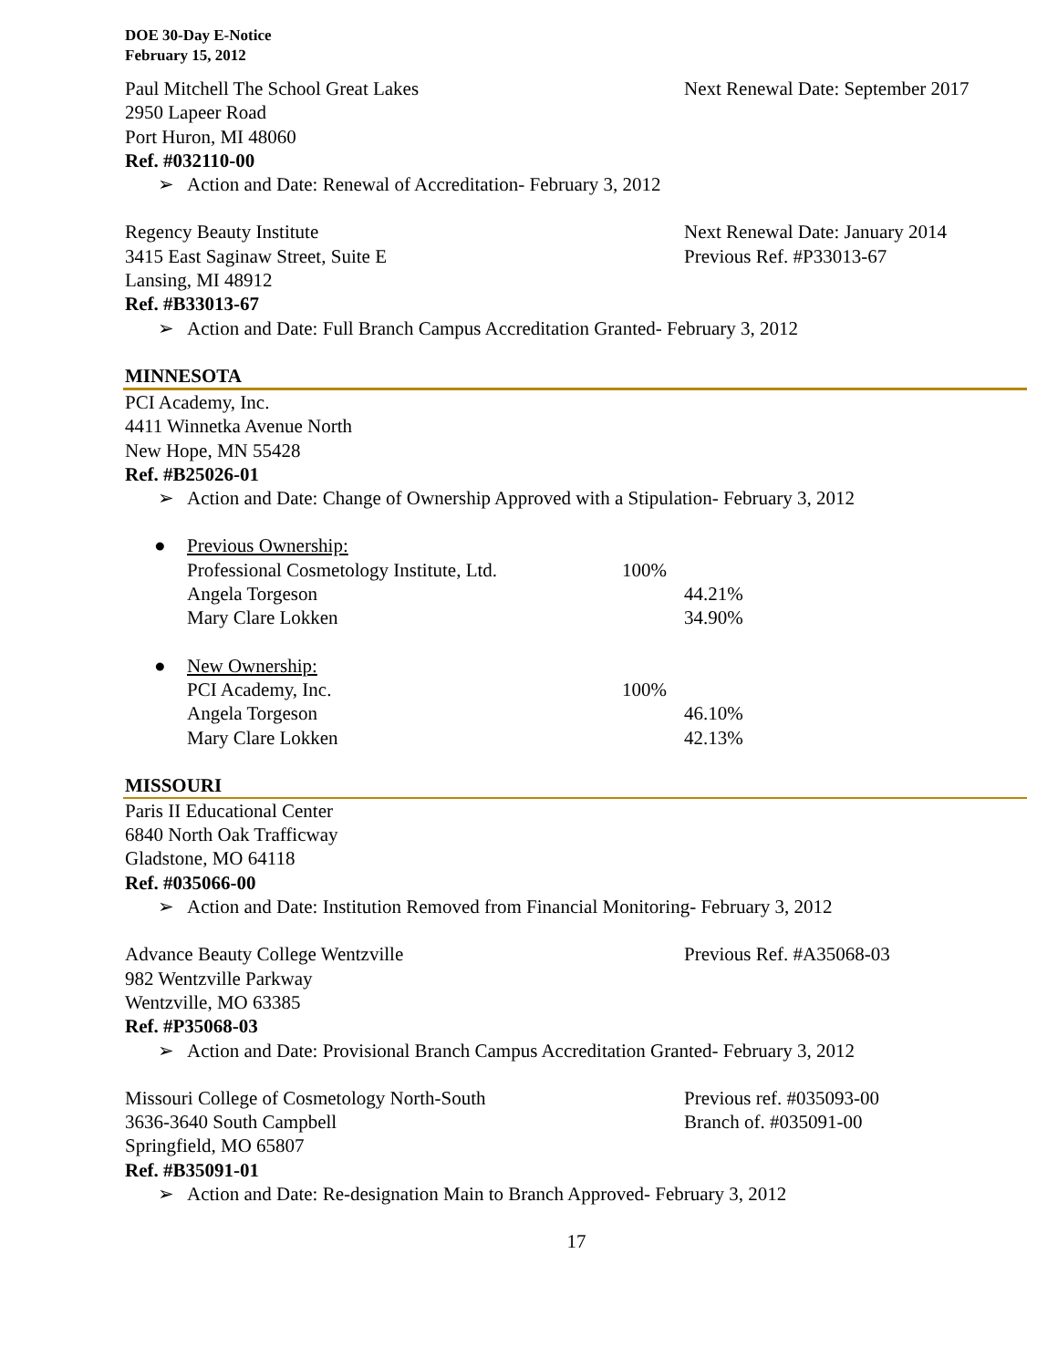DOE 30-Day E-Notice
February 15, 2012
Paul Mitchell The School Great Lakes
2950 Lapeer Road
Port Huron, MI 48060
Ref. #032110-00
Next Renewal Date: September 2017
➢ Action and Date: Renewal of Accreditation- February 3, 2012
Regency Beauty Institute
3415 East Saginaw Street, Suite E
Lansing, MI 48912
Ref. #B33013-67
Next Renewal Date: January 2014
Previous Ref. #P33013-67
➢ Action and Date: Full Branch Campus Accreditation Granted- February 3, 2012
MINNESOTA
PCI Academy, Inc.
4411 Winnetka Avenue North
New Hope, MN 55428
Ref. #B25026-01
➢ Action and Date: Change of Ownership Approved with a Stipulation- February 3, 2012
| ● Previous Ownership: | | |
| Professional Cosmetology Institute, Ltd. | 100% | |
| Angela Torgeson | | 44.21% |
| Mary Clare Lokken | | 34.90% |
| ● New Ownership: | | |
| PCI Academy, Inc. | 100% | |
| Angela Torgeson | | 46.10% |
| Mary Clare Lokken | | 42.13% |
MISSOURI
Paris II Educational Center
6840 North Oak Trafficway
Gladstone, MO 64118
Ref. #035066-00
➢ Action and Date: Institution Removed from Financial Monitoring- February 3, 2012
Advance Beauty College Wentzville
982 Wentzville Parkway
Wentzville, MO 63385
Ref. #P35068-03
Previous Ref. #A35068-03
➢ Action and Date: Provisional Branch Campus Accreditation Granted- February 3, 2012
Missouri College of Cosmetology North-South
3636-3640 South Campbell
Springfield, MO 65807
Ref. #B35091-01
Previous ref. #035093-00
Branch of. #035091-00
➢ Action and Date: Re-designation Main to Branch Approved- February 3, 2012
17